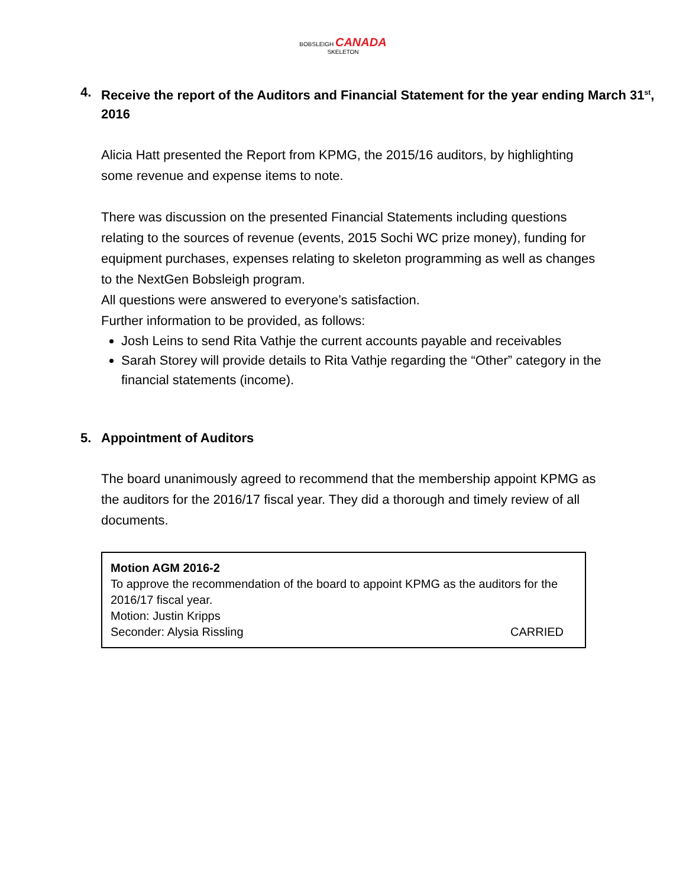BOBSLEIGH CANADA SKELETON
4. Receive the report of the Auditors and Financial Statement for the year ending March 31<sup>st</sup>, 2016
Alicia Hatt presented the Report from KPMG, the 2015/16 auditors, by highlighting some revenue and expense items to note.
There was discussion on the presented Financial Statements including questions relating to the sources of revenue (events, 2015 Sochi WC prize money), funding for equipment purchases, expenses relating to skeleton programming as well as changes to the NextGen Bobsleigh program.
All questions were answered to everyone’s satisfaction.
Further information to be provided, as follows:
Josh Leins to send Rita Vathje the current accounts payable and receivables
Sarah Storey will provide details to Rita Vathje regarding the “Other” category in the financial statements (income).
5. Appointment of Auditors
The board unanimously agreed to recommend that the membership appoint KPMG as the auditors for the 2016/17 fiscal year. They did a thorough and timely review of all documents.
Motion AGM 2016-2
To approve the recommendation of the board to appoint KPMG as the auditors for the 2016/17 fiscal year.
Motion: Justin Kripps
Seconder: Alysia Rissling CARRIED